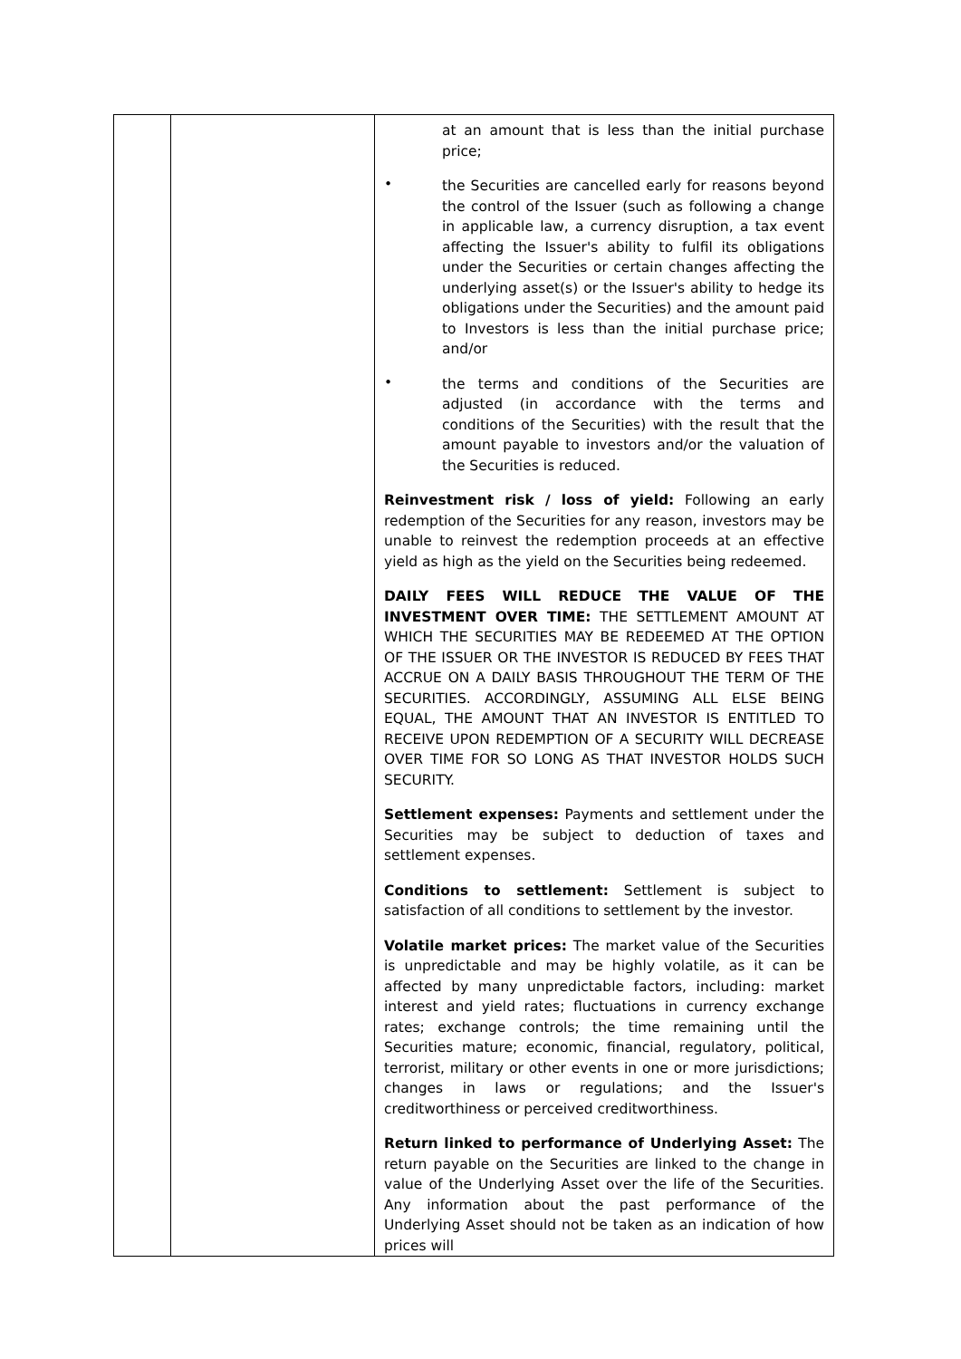| | | at an amount that is less than the initial purchase price; • the Securities are cancelled early for reasons beyond the control of the Issuer (such as following a change in applicable law, a currency disruption, a tax event affecting the Issuer's ability to fulfil its obligations under the Securities or certain changes affecting the underlying asset(s) or the Issuer's ability to hedge its obligations under the Securities) and the amount paid to Investors is less than the initial purchase price; and/or • the terms and conditions of the Securities are adjusted (in accordance with the terms and conditions of the Securities) with the result that the amount payable to investors and/or the valuation of the Securities is reduced. Reinvestment risk / loss of yield: Following an early redemption of the Securities for any reason, investors may be unable to reinvest the redemption proceeds at an effective yield as high as the yield on the Securities being redeemed. DAILY FEES WILL REDUCE THE VALUE OF THE INVESTMENT OVER TIME: THE SETTLEMENT AMOUNT AT WHICH THE SECURITIES MAY BE REDEEMED AT THE OPTION OF THE ISSUER OR THE INVESTOR IS REDUCED BY FEES THAT ACCRUE ON A DAILY BASIS THROUGHOUT THE TERM OF THE SECURITIES. ACCORDINGLY, ASSUMING ALL ELSE BEING EQUAL, THE AMOUNT THAT AN INVESTOR IS ENTITLED TO RECEIVE UPON REDEMPTION OF A SECURITY WILL DECREASE OVER TIME FOR SO LONG AS THAT INVESTOR HOLDS SUCH SECURITY. Settlement expenses: Payments and settlement under the Securities may be subject to deduction of taxes and settlement expenses. Conditions to settlement: Settlement is subject to satisfaction of all conditions to settlement by the investor. Volatile market prices: The market value of the Securities is unpredictable and may be highly volatile, as it can be affected by many unpredictable factors, including: market interest and yield rates; fluctuations in currency exchange rates; exchange controls; the time remaining until the Securities mature; economic, financial, regulatory, political, terrorist, military or other events in one or more jurisdictions; changes in laws or regulations; and the Issuer's creditworthiness or perceived creditworthiness. Return linked to performance of Underlying Asset: The return payable on the Securities are linked to the change in value of the Underlying Asset over the life of the Securities. Any information about the past performance of the Underlying Asset should not be taken as an indication of how prices will |